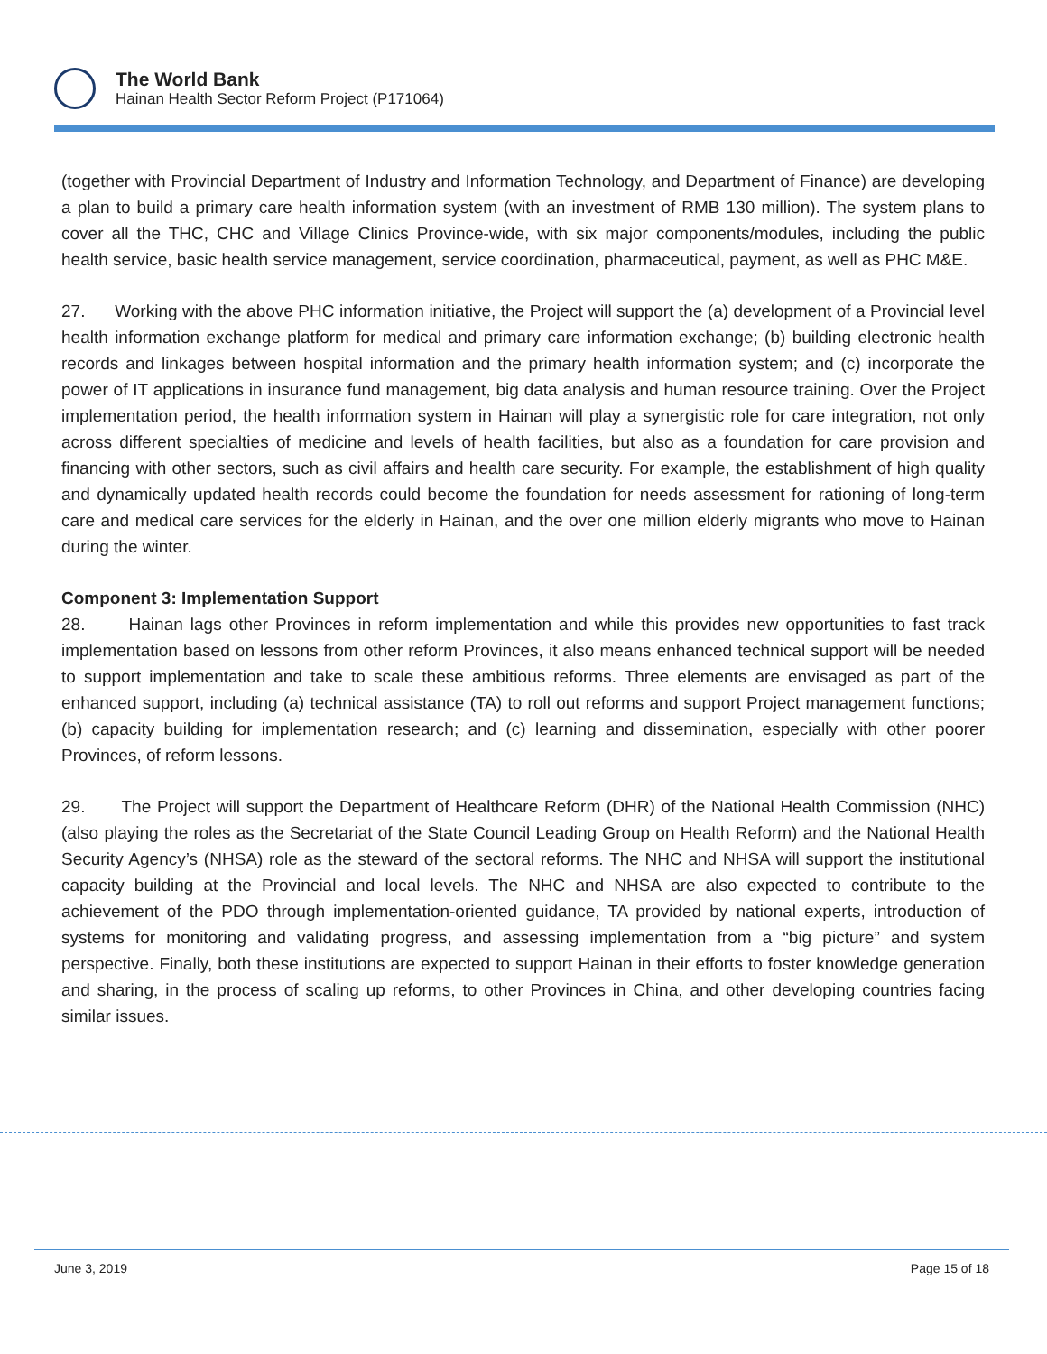The World Bank
Hainan Health Sector Reform Project (P171064)
(together with Provincial Department of Industry and Information Technology, and Department of Finance) are developing a plan to build a primary care health information system (with an investment of RMB 130 million). The system plans to cover all the THC, CHC and Village Clinics Province-wide, with six major components/modules, including the public health service, basic health service management, service coordination, pharmaceutical, payment, as well as PHC M&E.
27. Working with the above PHC information initiative, the Project will support the (a) development of a Provincial level health information exchange platform for medical and primary care information exchange; (b) building electronic health records and linkages between hospital information and the primary health information system; and (c) incorporate the power of IT applications in insurance fund management, big data analysis and human resource training. Over the Project implementation period, the health information system in Hainan will play a synergistic role for care integration, not only across different specialties of medicine and levels of health facilities, but also as a foundation for care provision and financing with other sectors, such as civil affairs and health care security. For example, the establishment of high quality and dynamically updated health records could become the foundation for needs assessment for rationing of long-term care and medical care services for the elderly in Hainan, and the over one million elderly migrants who move to Hainan during the winter.
Component 3: Implementation Support
28. Hainan lags other Provinces in reform implementation and while this provides new opportunities to fast track implementation based on lessons from other reform Provinces, it also means enhanced technical support will be needed to support implementation and take to scale these ambitious reforms. Three elements are envisaged as part of the enhanced support, including (a) technical assistance (TA) to roll out reforms and support Project management functions; (b) capacity building for implementation research; and (c) learning and dissemination, especially with other poorer Provinces, of reform lessons.
29. The Project will support the Department of Healthcare Reform (DHR) of the National Health Commission (NHC) (also playing the roles as the Secretariat of the State Council Leading Group on Health Reform) and the National Health Security Agency’s (NHSA) role as the steward of the sectoral reforms. The NHC and NHSA will support the institutional capacity building at the Provincial and local levels. The NHC and NHSA are also expected to contribute to the achievement of the PDO through implementation-oriented guidance, TA provided by national experts, introduction of systems for monitoring and validating progress, and assessing implementation from a “big picture” and system perspective. Finally, both these institutions are expected to support Hainan in their efforts to foster knowledge generation and sharing, in the process of scaling up reforms, to other Provinces in China, and other developing countries facing similar issues.
June 3, 2019 Page 15 of 18